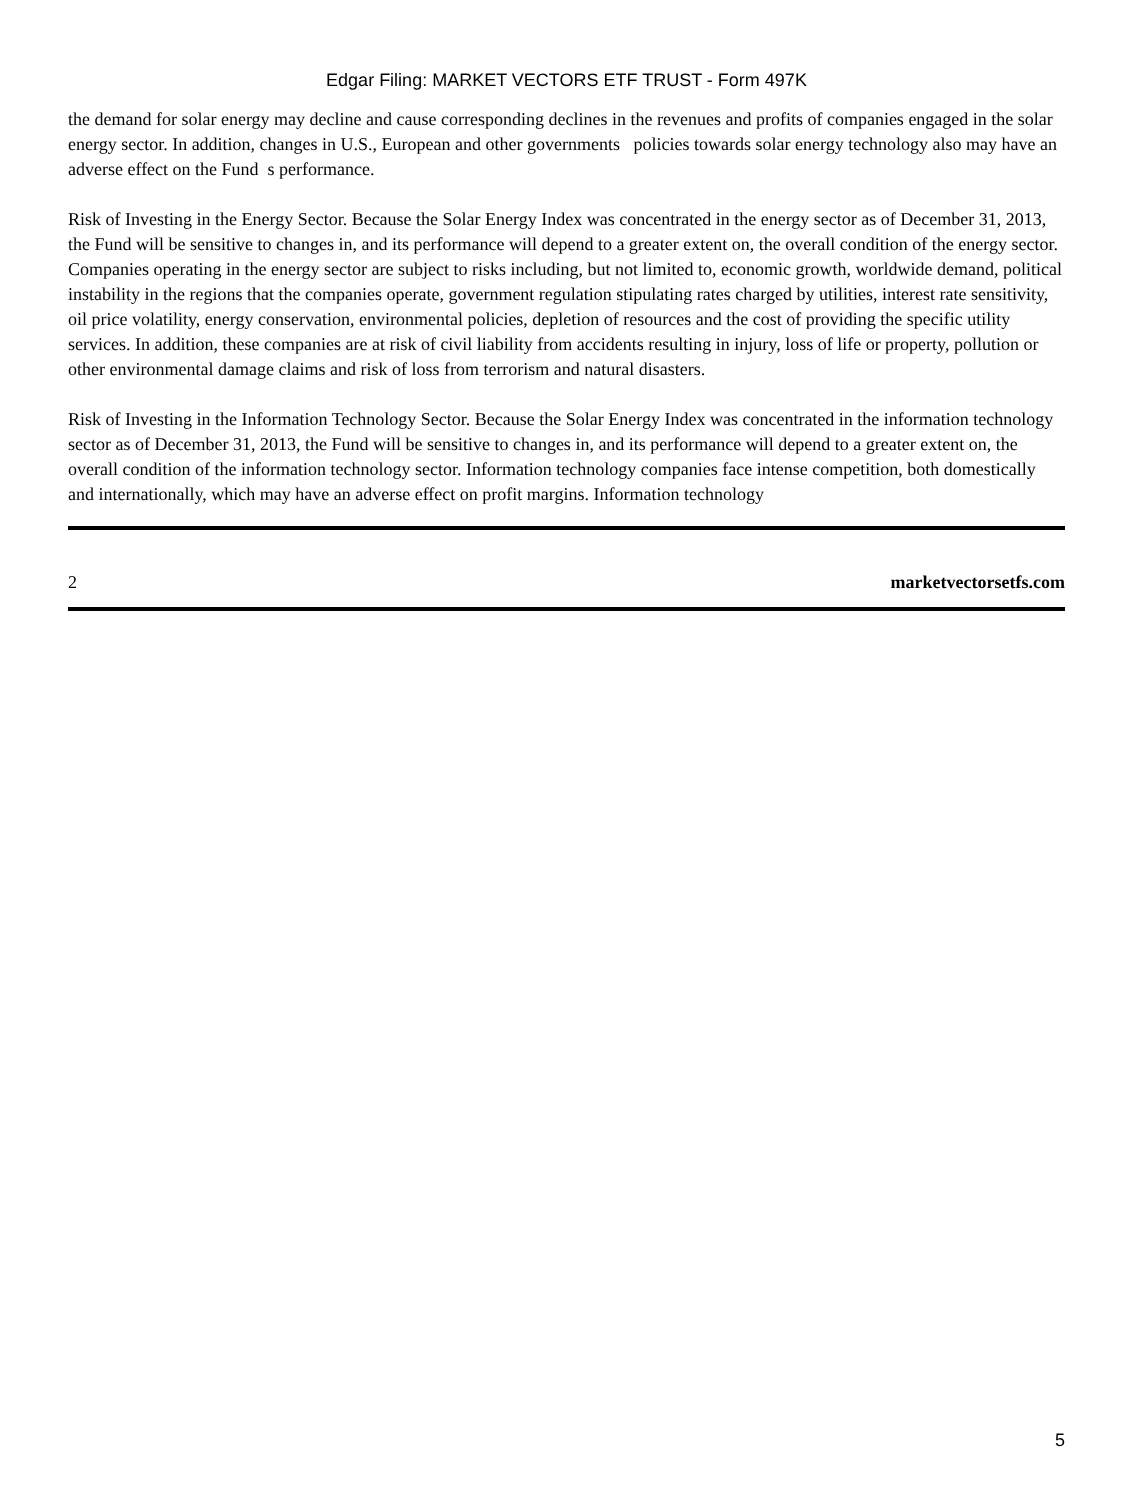Edgar Filing: MARKET VECTORS ETF TRUST - Form 497K
the demand for solar energy may decline and cause corresponding declines in the revenues and profits of companies engaged in the solar energy sector. In addition, changes in U.S., European and other governments policies towards solar energy technology also may have an adverse effect on the Fund s performance.
Risk of Investing in the Energy Sector. Because the Solar Energy Index was concentrated in the energy sector as of December 31, 2013, the Fund will be sensitive to changes in, and its performance will depend to a greater extent on, the overall condition of the energy sector. Companies operating in the energy sector are subject to risks including, but not limited to, economic growth, worldwide demand, political instability in the regions that the companies operate, government regulation stipulating rates charged by utilities, interest rate sensitivity, oil price volatility, energy conservation, environmental policies, depletion of resources and the cost of providing the specific utility services. In addition, these companies are at risk of civil liability from accidents resulting in injury, loss of life or property, pollution or other environmental damage claims and risk of loss from terrorism and natural disasters.
Risk of Investing in the Information Technology Sector. Because the Solar Energy Index was concentrated in the information technology sector as of December 31, 2013, the Fund will be sensitive to changes in, and its performance will depend to a greater extent on, the overall condition of the information technology sector. Information technology companies face intense competition, both domestically and internationally, which may have an adverse effect on profit margins. Information technology
2 marketvectorsetfs.com
5